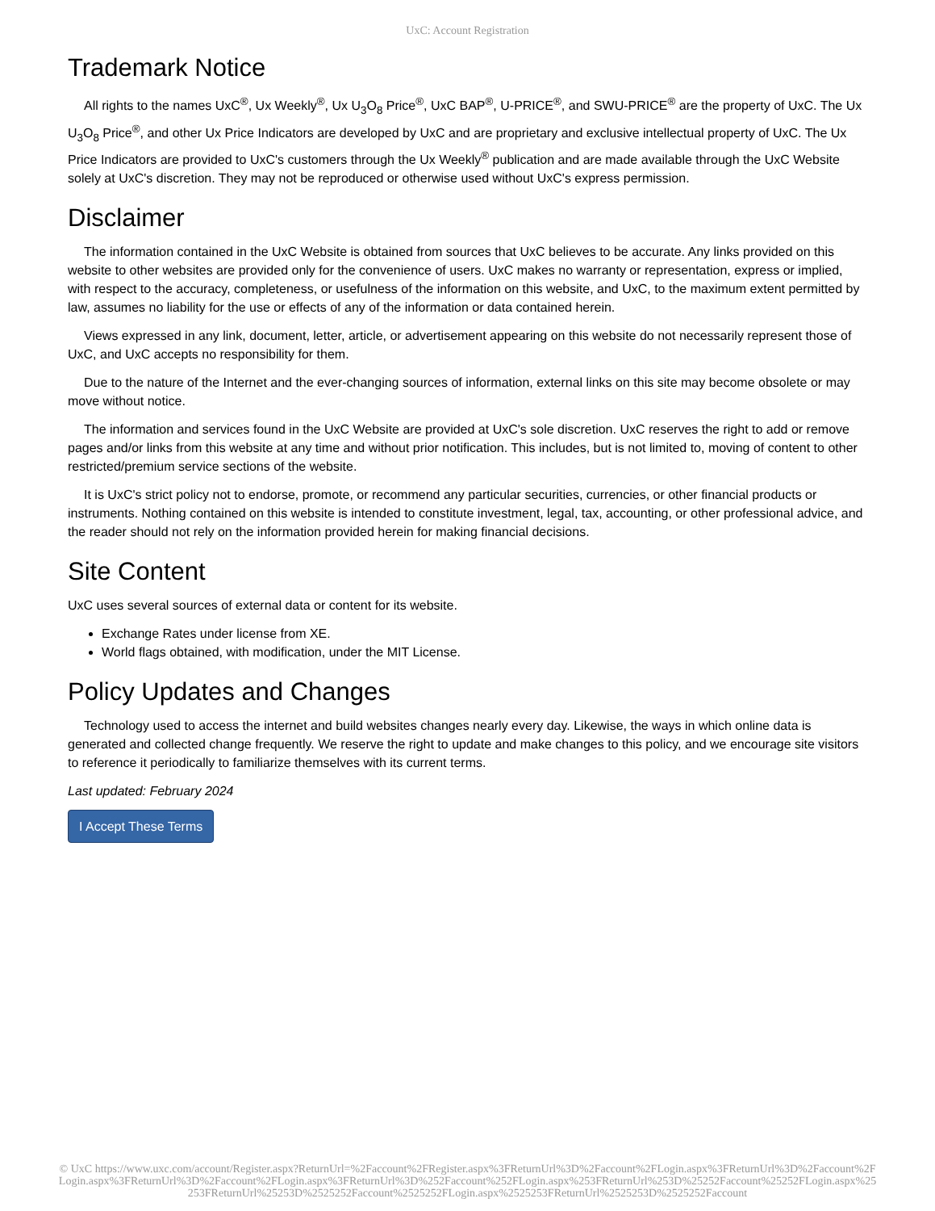UxC: Account Registration
Trademark Notice
All rights to the names UxC<sup>®</sup>, Ux Weekly<sup>®</sup>, Ux U<sub>3</sub>O<sub>8</sub> Price<sup>®</sup>, UxC BAP<sup>®</sup>, U-PRICE<sup>®</sup>, and SWU-PRICE<sup>®</sup> are the property of UxC. The Ux U<sub>3</sub>O<sub>8</sub> Price<sup>®</sup>, and other Ux Price Indicators are developed by UxC and are proprietary and exclusive intellectual property of UxC. The Ux Price Indicators are provided to UxC's customers through the Ux Weekly<sup>®</sup> publication and are made available through the UxC Website solely at UxC's discretion. They may not be reproduced or otherwise used without UxC's express permission.
Disclaimer
The information contained in the UxC Website is obtained from sources that UxC believes to be accurate. Any links provided on this website to other websites are provided only for the convenience of users. UxC makes no warranty or representation, express or implied, with respect to the accuracy, completeness, or usefulness of the information on this website, and UxC, to the maximum extent permitted by law, assumes no liability for the use or effects of any of the information or data contained herein.
Views expressed in any link, document, letter, article, or advertisement appearing on this website do not necessarily represent those of UxC, and UxC accepts no responsibility for them.
Due to the nature of the Internet and the ever-changing sources of information, external links on this site may become obsolete or may move without notice.
The information and services found in the UxC Website are provided at UxC's sole discretion. UxC reserves the right to add or remove pages and/or links from this website at any time and without prior notification. This includes, but is not limited to, moving of content to other restricted/premium service sections of the website.
It is UxC's strict policy not to endorse, promote, or recommend any particular securities, currencies, or other financial products or instruments. Nothing contained on this website is intended to constitute investment, legal, tax, accounting, or other professional advice, and the reader should not rely on the information provided herein for making financial decisions.
Site Content
UxC uses several sources of external data or content for its website.
Exchange Rates under license from XE.
World flags obtained, with modification, under the MIT License.
Policy Updates and Changes
Technology used to access the internet and build websites changes nearly every day. Likewise, the ways in which online data is generated and collected change frequently. We reserve the right to update and make changes to this policy, and we encourage site visitors to reference it periodically to familiarize themselves with its current terms.
Last updated: February 2024
I Accept These Terms
© UxC https://www.uxc.com/account/Register.aspx?ReturnUrl=%2Faccount%2FRegister.aspx%3FReturnUrl%3D%2Faccount%2FLogin.aspx%3FReturnUrl%3D%2Faccount%2FLogin.aspx%3FReturnUrl%3D%2Faccount%2FLogin.aspx%3FReturnUrl%3D%252Faccount%252FLogin.aspx%253FReturnUrl%253D%25252Faccount%25252FLogin.aspx%25253FReturnUrl%25253D%2525252Faccount%2525252FLogin.aspx%2525253FReturnUrl%2525253D%2525252Faccount